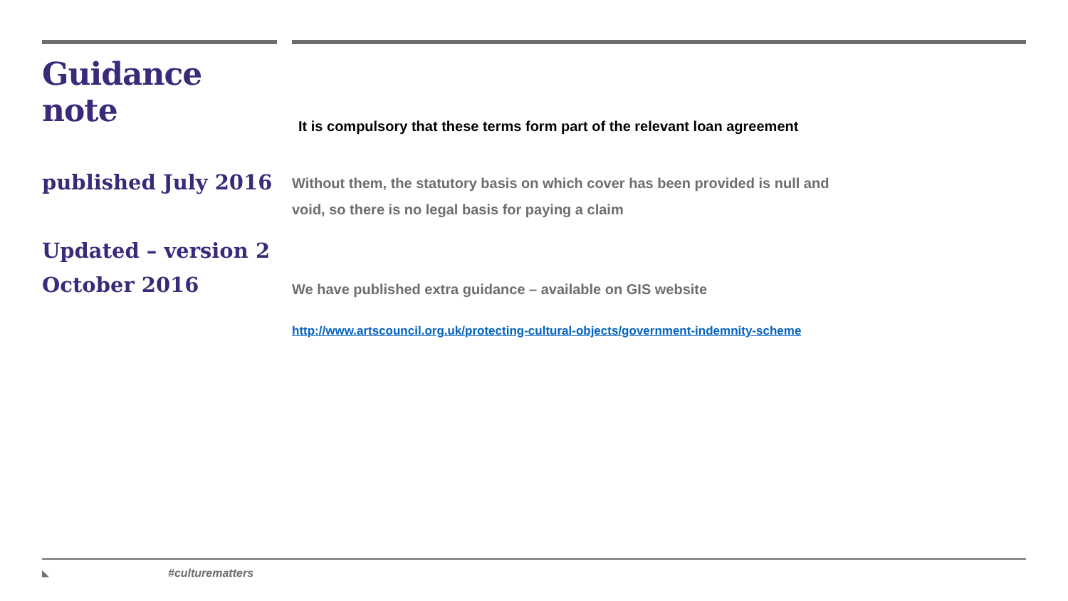Guidance note
published July 2016
Updated – version 2
October 2016
It is compulsory that these terms form part of the relevant loan agreement
Without them, the statutory basis on which cover has been provided is null and void, so there is no legal basis for paying a claim
We have published extra guidance – available on GIS website
http://www.artscouncil.org.uk/protecting-cultural-objects/government-indemnity-scheme
◣ #culturematters